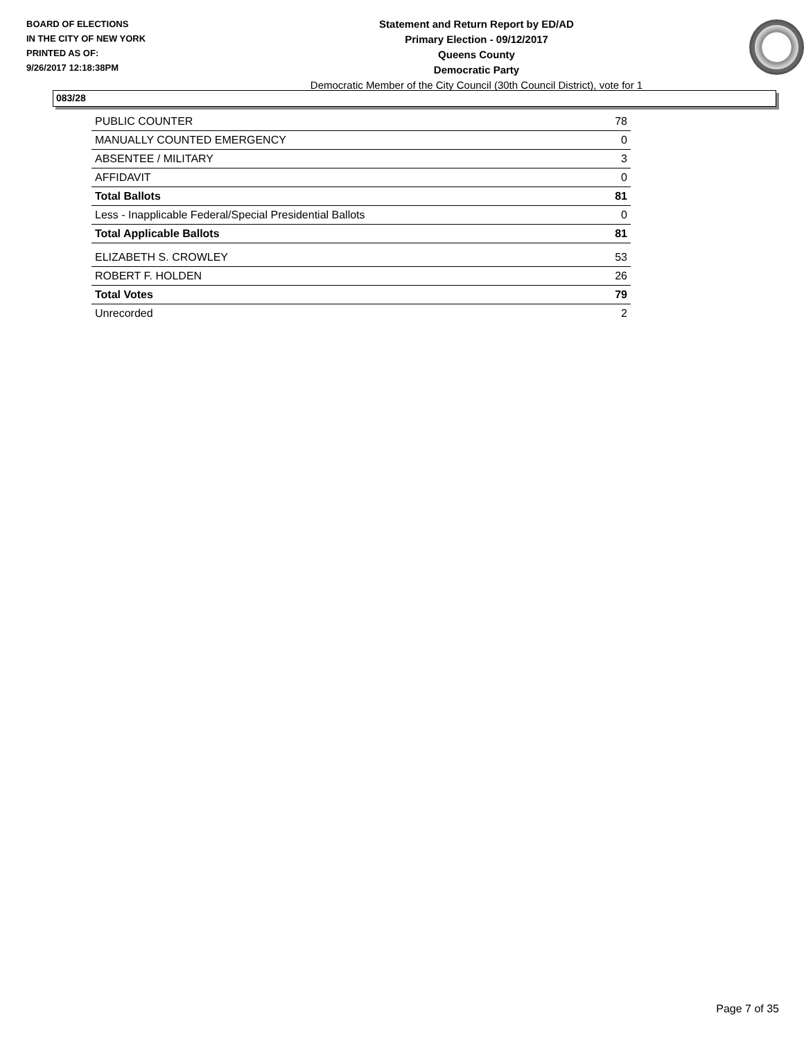BOARD OF ELECTIONS
IN THE CITY OF NEW YORK
PRINTED AS OF:
9/26/2017 12:18:38PM
Statement and Return Report by ED/AD
Primary Election - 09/12/2017
Queens County
Democratic Party
Democratic Member of the City Council (30th Council District), vote for 1
083/28
| PUBLIC COUNTER | 78 |
| MANUALLY COUNTED EMERGENCY | 0 |
| ABSENTEE / MILITARY | 3 |
| AFFIDAVIT | 0 |
| Total Ballots | 81 |
| Less - Inapplicable Federal/Special Presidential Ballots | 0 |
| Total Applicable Ballots | 81 |
| ELIZABETH S. CROWLEY | 53 |
| ROBERT F. HOLDEN | 26 |
| Total Votes | 79 |
| Unrecorded | 2 |
Page 7 of 35